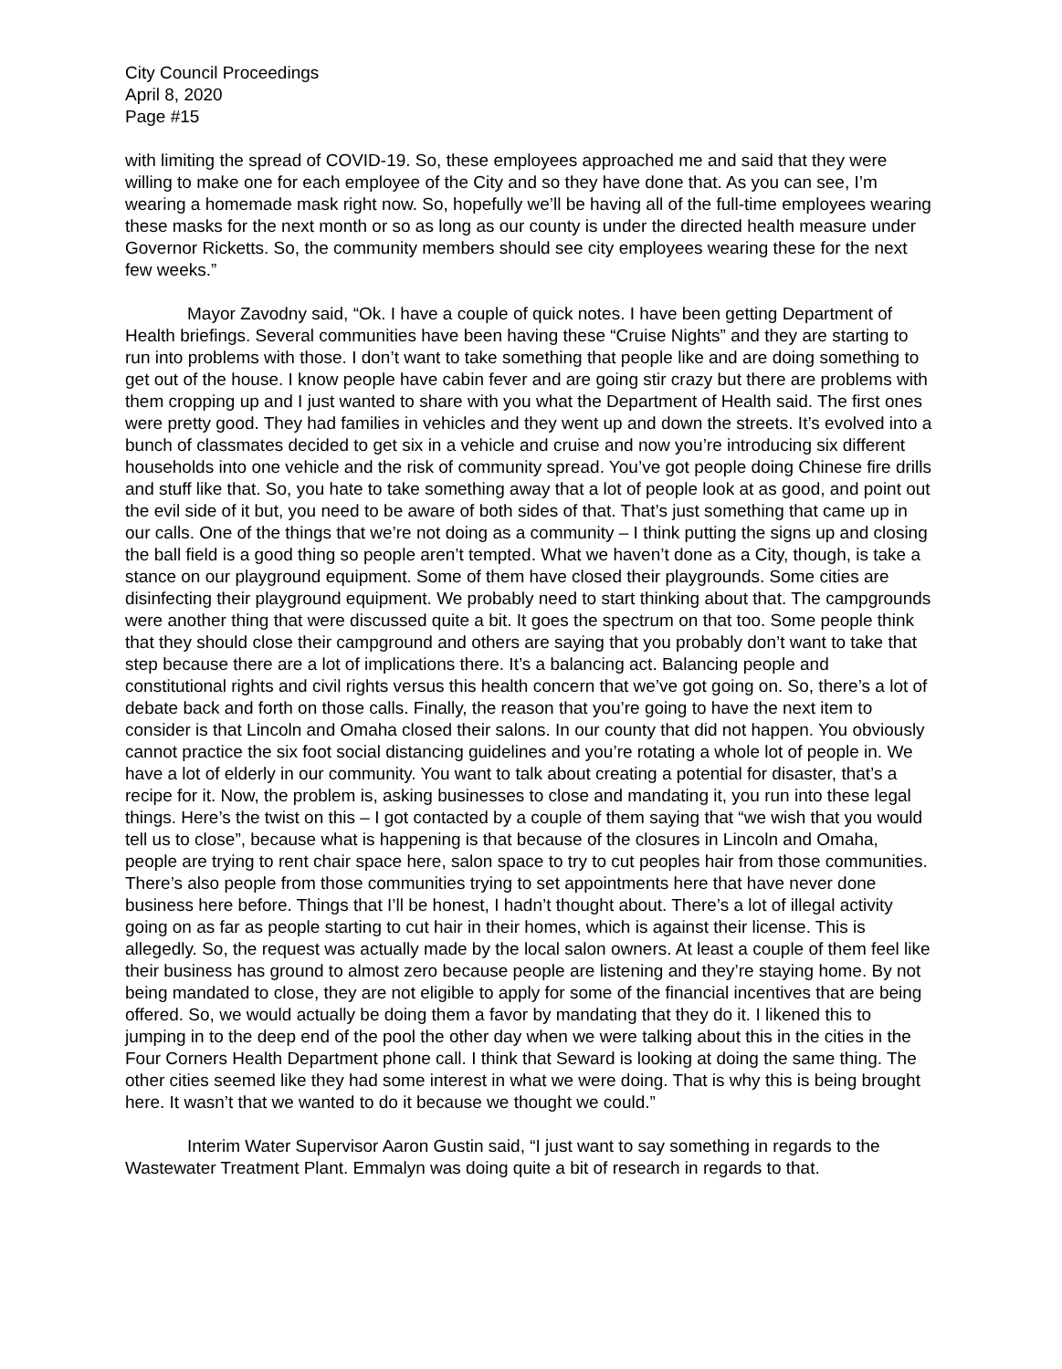City Council Proceedings
April 8, 2020
Page #15
with limiting the spread of COVID-19. So, these employees approached me and said that they were willing to make one for each employee of the City and so they have done that. As you can see, I’m wearing a homemade mask right now. So, hopefully we’ll be having all of the full-time employees wearing these masks for the next month or so as long as our county is under the directed health measure under Governor Ricketts. So, the community members should see city employees wearing these for the next few weeks.”
Mayor Zavodny said, “Ok. I have a couple of quick notes. I have been getting Department of Health briefings. Several communities have been having these “Cruise Nights” and they are starting to run into problems with those. I don’t want to take something that people like and are doing something to get out of the house. I know people have cabin fever and are going stir crazy but there are problems with them cropping up and I just wanted to share with you what the Department of Health said. The first ones were pretty good. They had families in vehicles and they went up and down the streets. It’s evolved into a bunch of classmates decided to get six in a vehicle and cruise and now you’re introducing six different households into one vehicle and the risk of community spread. You’ve got people doing Chinese fire drills and stuff like that. So, you hate to take something away that a lot of people look at as good, and point out the evil side of it but, you need to be aware of both sides of that. That’s just something that came up in our calls. One of the things that we’re not doing as a community – I think putting the signs up and closing the ball field is a good thing so people aren’t tempted. What we haven’t done as a City, though, is take a stance on our playground equipment. Some of them have closed their playgrounds. Some cities are disinfecting their playground equipment. We probably need to start thinking about that. The campgrounds were another thing that were discussed quite a bit. It goes the spectrum on that too. Some people think that they should close their campground and others are saying that you probably don’t want to take that step because there are a lot of implications there. It’s a balancing act. Balancing people and constitutional rights and civil rights versus this health concern that we’ve got going on. So, there’s a lot of debate back and forth on those calls. Finally, the reason that you’re going to have the next item to consider is that Lincoln and Omaha closed their salons. In our county that did not happen. You obviously cannot practice the six foot social distancing guidelines and you’re rotating a whole lot of people in. We have a lot of elderly in our community. You want to talk about creating a potential for disaster, that’s a recipe for it. Now, the problem is, asking businesses to close and mandating it, you run into these legal things. Here’s the twist on this – I got contacted by a couple of them saying that “we wish that you would tell us to close”, because what is happening is that because of the closures in Lincoln and Omaha, people are trying to rent chair space here, salon space to try to cut peoples hair from those communities. There’s also people from those communities trying to set appointments here that have never done business here before. Things that I’ll be honest, I hadn’t thought about. There’s a lot of illegal activity going on as far as people starting to cut hair in their homes, which is against their license. This is allegedly. So, the request was actually made by the local salon owners. At least a couple of them feel like their business has ground to almost zero because people are listening and they’re staying home. By not being mandated to close, they are not eligible to apply for some of the financial incentives that are being offered. So, we would actually be doing them a favor by mandating that they do it. I likened this to jumping in to the deep end of the pool the other day when we were talking about this in the cities in the Four Corners Health Department phone call. I think that Seward is looking at doing the same thing. The other cities seemed like they had some interest in what we were doing. That is why this is being brought here. It wasn’t that we wanted to do it because we thought we could.”
Interim Water Supervisor Aaron Gustin said, “I just want to say something in regards to the Wastewater Treatment Plant. Emmalyn was doing quite a bit of research in regards to that.